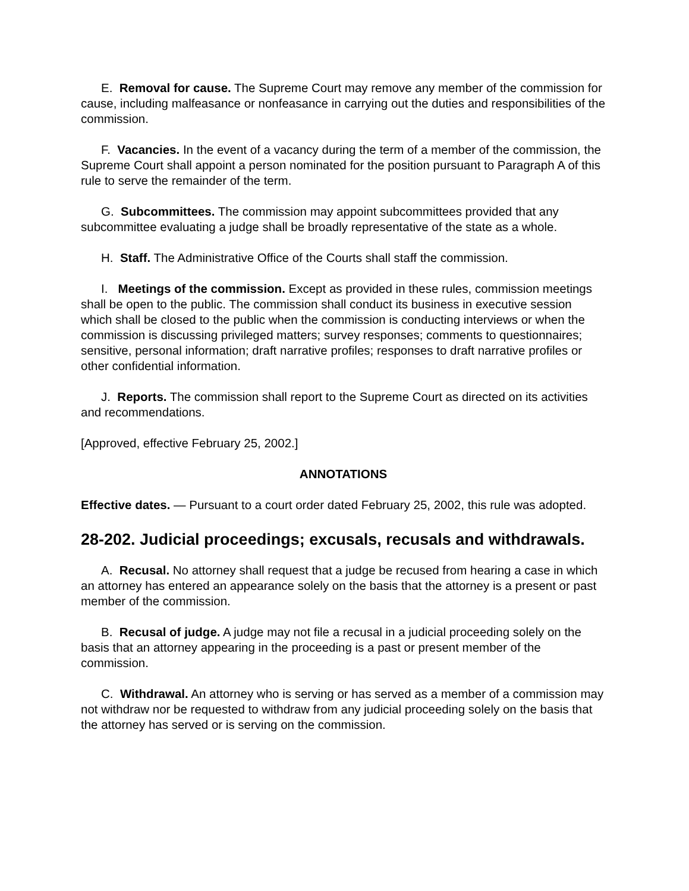E. Removal for cause. The Supreme Court may remove any member of the commission for cause, including malfeasance or nonfeasance in carrying out the duties and responsibilities of the commission.
F. Vacancies. In the event of a vacancy during the term of a member of the commission, the Supreme Court shall appoint a person nominated for the position pursuant to Paragraph A of this rule to serve the remainder of the term.
G. Subcommittees. The commission may appoint subcommittees provided that any subcommittee evaluating a judge shall be broadly representative of the state as a whole.
H. Staff. The Administrative Office of the Courts shall staff the commission.
I. Meetings of the commission. Except as provided in these rules, commission meetings shall be open to the public. The commission shall conduct its business in executive session which shall be closed to the public when the commission is conducting interviews or when the commission is discussing privileged matters; survey responses; comments to questionnaires; sensitive, personal information; draft narrative profiles; responses to draft narrative profiles or other confidential information.
J. Reports. The commission shall report to the Supreme Court as directed on its activities and recommendations.
[Approved, effective February 25, 2002.]
ANNOTATIONS
Effective dates. — Pursuant to a court order dated February 25, 2002, this rule was adopted.
28-202. Judicial proceedings; excusals, recusals and withdrawals.
A. Recusal. No attorney shall request that a judge be recused from hearing a case in which an attorney has entered an appearance solely on the basis that the attorney is a present or past member of the commission.
B. Recusal of judge. A judge may not file a recusal in a judicial proceeding solely on the basis that an attorney appearing in the proceeding is a past or present member of the commission.
C. Withdrawal. An attorney who is serving or has served as a member of a commission may not withdraw nor be requested to withdraw from any judicial proceeding solely on the basis that the attorney has served or is serving on the commission.